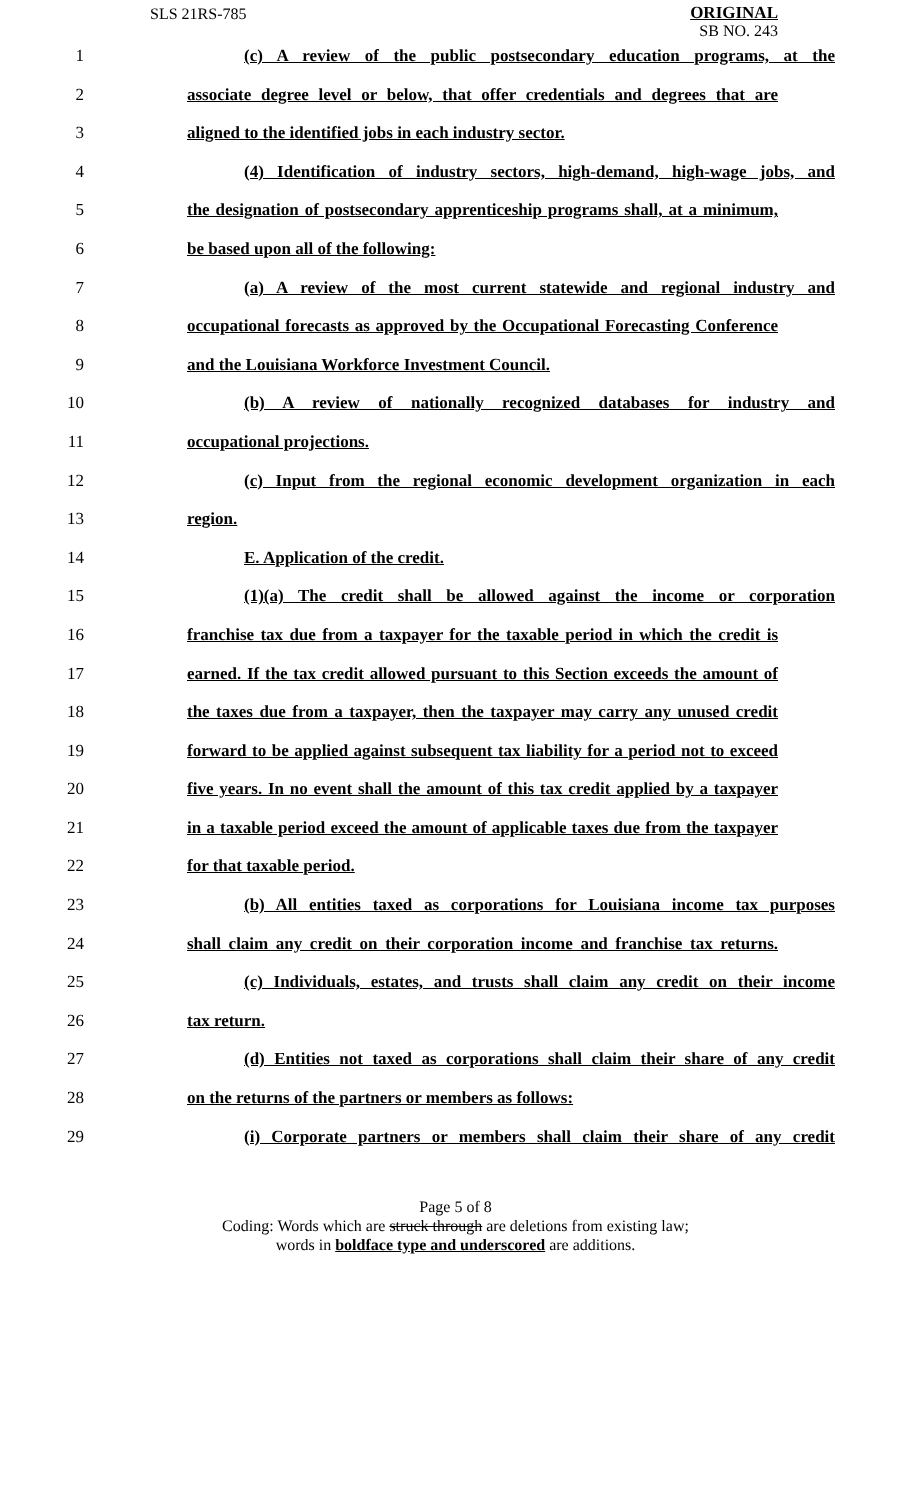SLS 21RS-785
ORIGINAL
SB NO. 243
1 (c) A review of the public postsecondary education programs, at the
2 associate degree level or below, that offer credentials and degrees that are
3 aligned to the identified jobs in each industry sector.
4 (4) Identification of industry sectors, high-demand, high-wage jobs, and
5 the designation of postsecondary apprenticeship programs shall, at a minimum,
6 be based upon all of the following:
7 (a) A review of the most current statewide and regional industry and
8 occupational forecasts as approved by the Occupational Forecasting Conference
9 and the Louisiana Workforce Investment Council.
10 (b) A review of nationally recognized databases for industry and
11 occupational projections.
12 (c) Input from the regional economic development organization in each
13 region.
14 E. Application of the credit.
15 (1)(a) The credit shall be allowed against the income or corporation
16 franchise tax due from a taxpayer for the taxable period in which the credit is
17 earned. If the tax credit allowed pursuant to this Section exceeds the amount of
18 the taxes due from a taxpayer, then the taxpayer may carry any unused credit
19 forward to be applied against subsequent tax liability for a period not to exceed
20 five years. In no event shall the amount of this tax credit applied by a taxpayer
21 in a taxable period exceed the amount of applicable taxes due from the taxpayer
22 for that taxable period.
23 (b) All entities taxed as corporations for Louisiana income tax purposes
24 shall claim any credit on their corporation income and franchise tax returns.
25 (c) Individuals, estates, and trusts shall claim any credit on their income
26 tax return.
27 (d) Entities not taxed as corporations shall claim their share of any credit
28 on the returns of the partners or members as follows:
29 (i) Corporate partners or members shall claim their share of any credit
Page 5 of 8
Coding: Words which are struck through are deletions from existing law;
words in boldface type and underscored are additions.